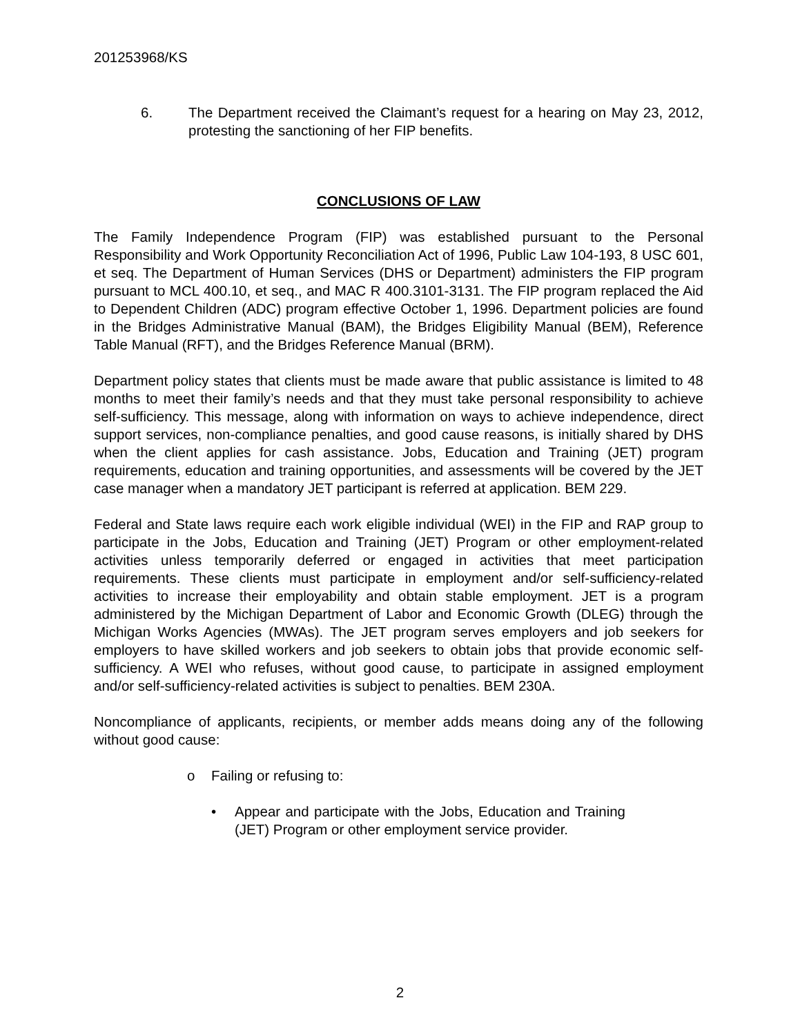201253968/KS
6. The Department received the Claimant’s request for a hearing on May 23, 2012, protesting the sanctioning of her FIP benefits.
CONCLUSIONS OF LAW
The Family Independence Program (FIP) was established pursuant to the Personal Responsibility and Work Opportunity Reconciliation Act of 1996, Public Law 104-193, 8 USC 601, et seq. The Department of Human Services (DHS or Department) administers the FIP program pursuant to MCL 400.10, et seq., and MAC R 400.3101-3131. The FIP program replaced the Aid to Dependent Children (ADC) program effective October 1, 1996. Department policies are found in the Bridges Administrative Manual (BAM), the Bridges Eligibility Manual (BEM), Reference Table Manual (RFT), and the Bridges Reference Manual (BRM).
Department policy states that clients must be made aware that public assistance is limited to 48 months to meet their family’s needs and that they must take personal responsibility to achieve self-sufficiency. This message, along with information on ways to achieve independence, direct support services, non-compliance penalties, and good cause reasons, is initially shared by DHS when the client applies for cash assistance. Jobs, Education and Training (JET) program requirements, education and training opportunities, and assessments will be covered by the JET case manager when a mandatory JET participant is referred at application. BEM 229.
Federal and State laws require each work eligible individual (WEI) in the FIP and RAP group to participate in the Jobs, Education and Training (JET) Program or other employment-related activities unless temporarily deferred or engaged in activities that meet participation requirements. These clients must participate in employment and/or self-sufficiency-related activities to increase their employability and obtain stable employment. JET is a program administered by the Michigan Department of Labor and Economic Growth (DLEG) through the Michigan Works Agencies (MWAs). The JET program serves employers and job seekers for employers to have skilled workers and job seekers to obtain jobs that provide economic self-sufficiency. A WEI who refuses, without good cause, to participate in assigned employment and/or self-sufficiency-related activities is subject to penalties. BEM 230A.
Noncompliance of applicants, recipients, or member adds means doing any of the following without good cause:
o Failing or refusing to:
• Appear and participate with the Jobs, Education and Training (JET) Program or other employment service provider.
2